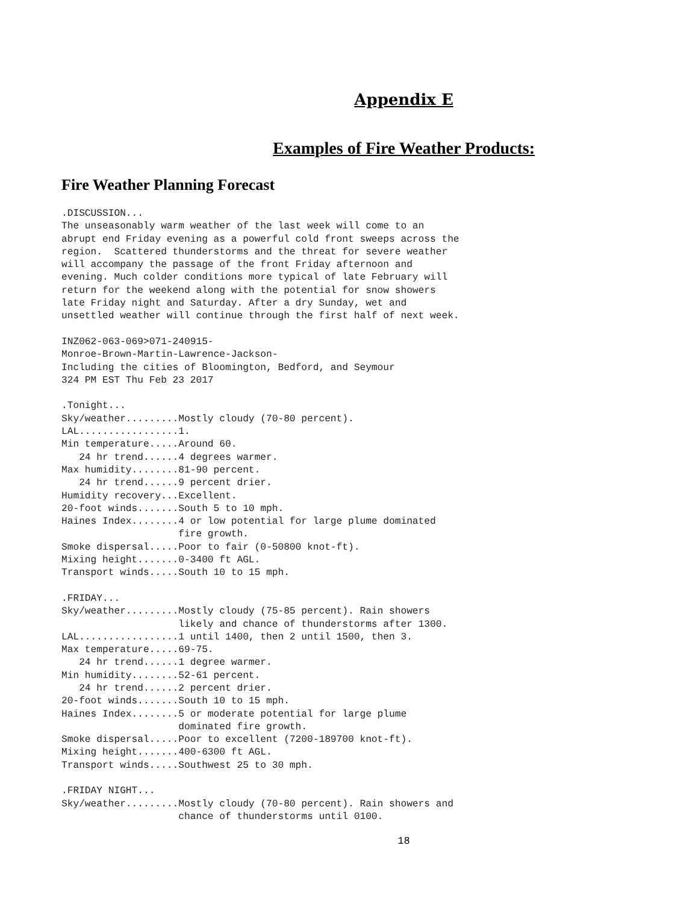Appendix E
Examples of Fire Weather Products:
Fire Weather Planning Forecast
.DISCUSSION...
The unseasonably warm weather of the last week will come to an
abrupt end Friday evening as a powerful cold front sweeps across the
region.  Scattered thunderstorms and the threat for severe weather
will accompany the passage of the front Friday afternoon and
evening. Much colder conditions more typical of late February will
return for the weekend along with the potential for snow showers
late Friday night and Saturday. After a dry Sunday, wet and
unsettled weather will continue through the first half of next week.

INZ062-063-069>071-240915-
Monroe-Brown-Martin-Lawrence-Jackson-
Including the cities of Bloomington, Bedford, and Seymour
324 PM EST Thu Feb 23 2017

.Tonight...
Sky/weather.........Mostly cloudy (70-80 percent).
LAL.................1.
Min temperature.....Around 60.
   24 hr trend......4 degrees warmer.
Max humidity........81-90 percent.
   24 hr trend......9 percent drier.
Humidity recovery...Excellent.
20-foot winds.......South 5 to 10 mph.
Haines Index........4 or low potential for large plume dominated
                    fire growth.
Smoke dispersal.....Poor to fair (0-50800 knot-ft).
Mixing height.......0-3400 ft AGL.
Transport winds.....South 10 to 15 mph.

.FRIDAY...
Sky/weather.........Mostly cloudy (75-85 percent). Rain showers
                    likely and chance of thunderstorms after 1300.
LAL.................1 until 1400, then 2 until 1500, then 3.
Max temperature.....69-75.
   24 hr trend......1 degree warmer.
Min humidity........52-61 percent.
   24 hr trend......2 percent drier.
20-foot winds.......South 10 to 15 mph.
Haines Index........5 or moderate potential for large plume
                    dominated fire growth.
Smoke dispersal.....Poor to excellent (7200-189700 knot-ft).
Mixing height.......400-6300 ft AGL.
Transport winds.....Southwest 25 to 30 mph.

.FRIDAY NIGHT...
Sky/weather.........Mostly cloudy (70-80 percent). Rain showers and
                    chance of thunderstorms until 0100.
18